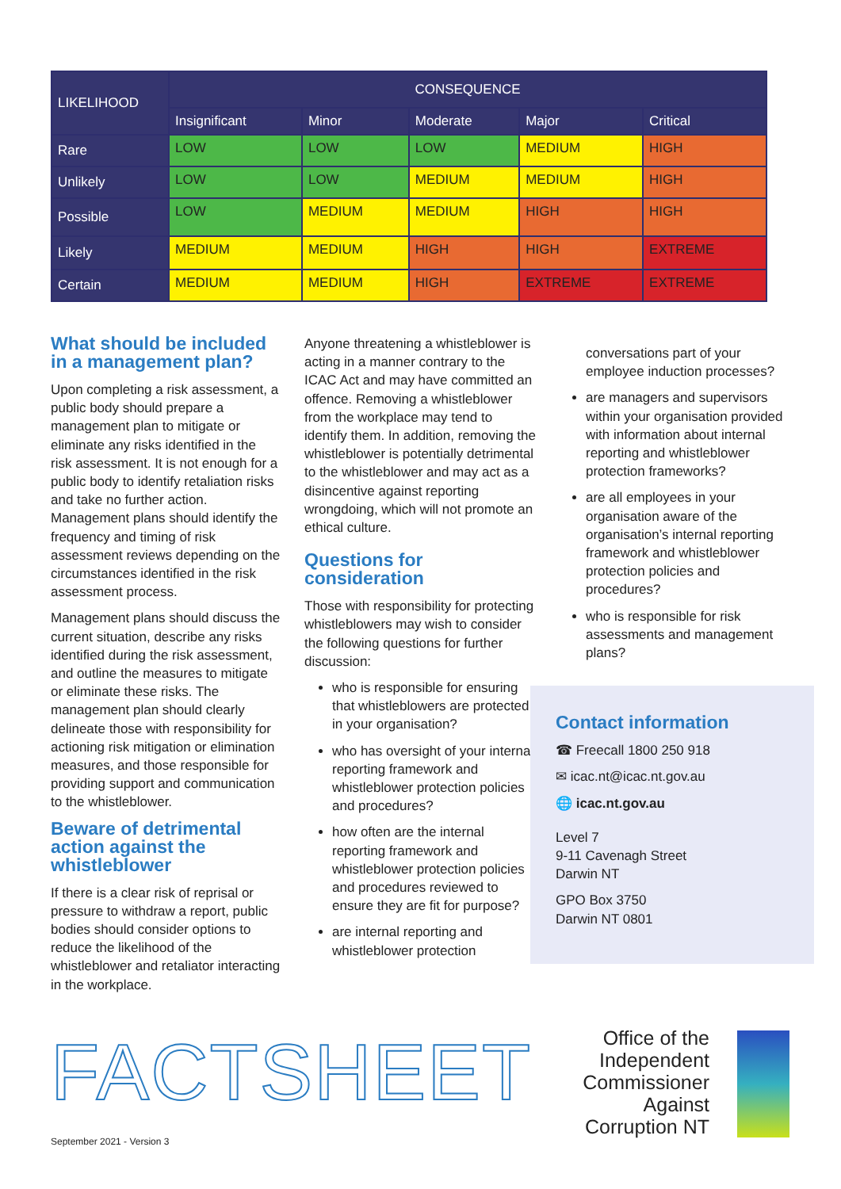| LIKELIHOOD | CONSEQUENCE | | | | |
| --- | --- | --- | --- | --- | --- |
| | Insignificant | Minor | Moderate | Major | Critical |
| Rare | LOW | LOW | LOW | MEDIUM | HIGH |
| Unlikely | LOW | LOW | MEDIUM | MEDIUM | HIGH |
| Possible | LOW | MEDIUM | MEDIUM | HIGH | HIGH |
| Likely | MEDIUM | MEDIUM | HIGH | HIGH | EXTREME |
| Certain | MEDIUM | MEDIUM | HIGH | EXTREME | EXTREME |
What should be included in a management plan?
Upon completing a risk assessment, a public body should prepare a management plan to mitigate or eliminate any risks identified in the risk assessment. It is not enough for a public body to identify retaliation risks and take no further action. Management plans should identify the frequency and timing of risk assessment reviews depending on the circumstances identified in the risk assessment process.
Management plans should discuss the current situation, describe any risks identified during the risk assessment, and outline the measures to mitigate or eliminate these risks. The management plan should clearly delineate those with responsibility for actioning risk mitigation or elimination measures, and those responsible for providing support and communication to the whistleblower.
Beware of detrimental action against the whistleblower
If there is a clear risk of reprisal or pressure to withdraw a report, public bodies should consider options to reduce the likelihood of the whistleblower and retaliator interacting in the workplace.
Anyone threatening a whistleblower is acting in a manner contrary to the ICAC Act and may have committed an offence. Removing a whistleblower from the workplace may tend to identify them. In addition, removing the whistleblower is potentially detrimental to the whistleblower and may act as a disincentive against reporting wrongdoing, which will not promote an ethical culture.
Questions for consideration
Those with responsibility for protecting whistleblowers may wish to consider the following questions for further discussion:
who is responsible for ensuring that whistleblowers are protected in your organisation?
who has oversight of your internal reporting framework and whistleblower protection policies and procedures?
how often are the internal reporting framework and whistleblower protection policies and procedures reviewed to ensure they are fit for purpose?
are internal reporting and whistleblower protection
conversations part of your employee induction processes?
are managers and supervisors within your organisation provided with information about internal reporting and whistleblower protection frameworks?
are all employees in your organisation aware of the organisation’s internal reporting framework and whistleblower protection policies and procedures?
who is responsible for risk assessments and management plans?
Contact information
☎ Freecall 1800 250 918
✉ icac.nt@icac.nt.gov.au
🌐 icac.nt.gov.au
Level 7
9-11 Cavenagh Street
Darwin NT
GPO Box 3750
Darwin NT 0801
FACTSHEET
Office of the Independent Commissioner Against Corruption NT
September 2021 - Version 3